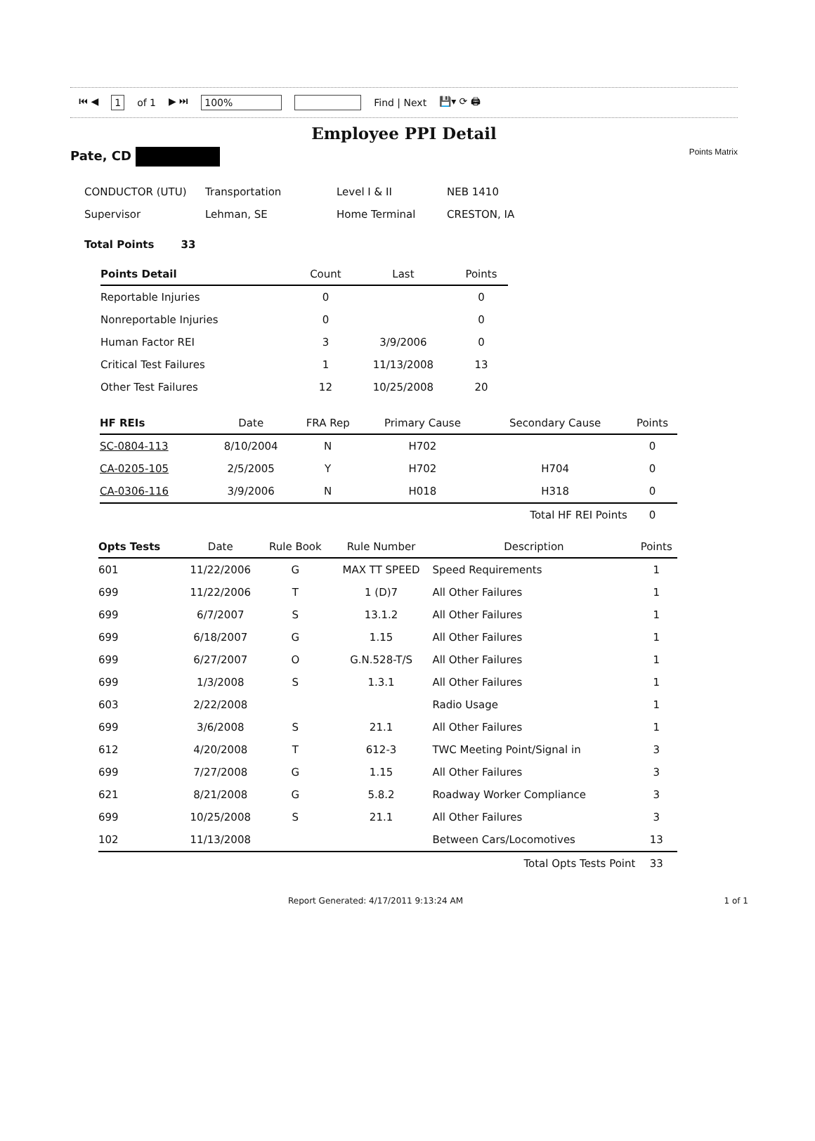⏮ ◀ 1 of 1 ▶ ⏭ 100% Find | Next 💾▾ ⟳ 🖨
Employee PPI Detail
Pate, CD Points Matrix
| CONDUCTOR (UTU) | Transportation | Level I & II | NEB 1410 |
| Supervisor | Lehman, SE | Home Terminal | CRESTON, IA |
Total Points 33
| Points Detail | Count | Last | Points |
| --- | --- | --- | --- |
| Reportable Injuries | 0 | | 0 |
| Nonreportable Injuries | 0 | | 0 |
| Human Factor REI | 3 | 3/9/2006 | 0 |
| Critical Test Failures | 1 | 11/13/2008 | 13 |
| Other Test Failures | 12 | 10/25/2008 | 20 |
| HF REIs | Date | FRA Rep | Primary Cause | Secondary Cause | Points |
| --- | --- | --- | --- | --- | --- |
| SC-0804-113 | 8/10/2004 | N | H702 | | 0 |
| CA-0205-105 | 2/5/2005 | Y | H702 | H704 | 0 |
| CA-0306-116 | 3/9/2006 | N | H018 | H318 | 0 |
| Total HF REI Points | | | | | 0 |
| Opts Tests | Date | Rule Book | Rule Number | Description | Points |
| --- | --- | --- | --- | --- | --- |
| 601 | 11/22/2006 | G | MAX TT SPEED | Speed Requirements | 1 |
| 699 | 11/22/2006 | T | 1 (D)7 | All Other Failures | 1 |
| 699 | 6/7/2007 | S | 13.1.2 | All Other Failures | 1 |
| 699 | 6/18/2007 | G | 1.15 | All Other Failures | 1 |
| 699 | 6/27/2007 | O | G.N.528-T/S | All Other Failures | 1 |
| 699 | 1/3/2008 | S | 1.3.1 | All Other Failures | 1 |
| 603 | 2/22/2008 | | | Radio Usage | 1 |
| 699 | 3/6/2008 | S | 21.1 | All Other Failures | 1 |
| 612 | 4/20/2008 | T | 612-3 | TWC Meeting Point/Signal in | 3 |
| 699 | 7/27/2008 | G | 1.15 | All Other Failures | 3 |
| 621 | 8/21/2008 | G | 5.8.2 | Roadway Worker Compliance | 3 |
| 699 | 10/25/2008 | S | 21.1 | All Other Failures | 3 |
| 102 | 11/13/2008 | | | Between Cars/Locomotives | 13 |
| Total Opts Tests Point | | | | | 33 |
Report Generated: 4/17/2011 9:13:24 AM 1 of 1